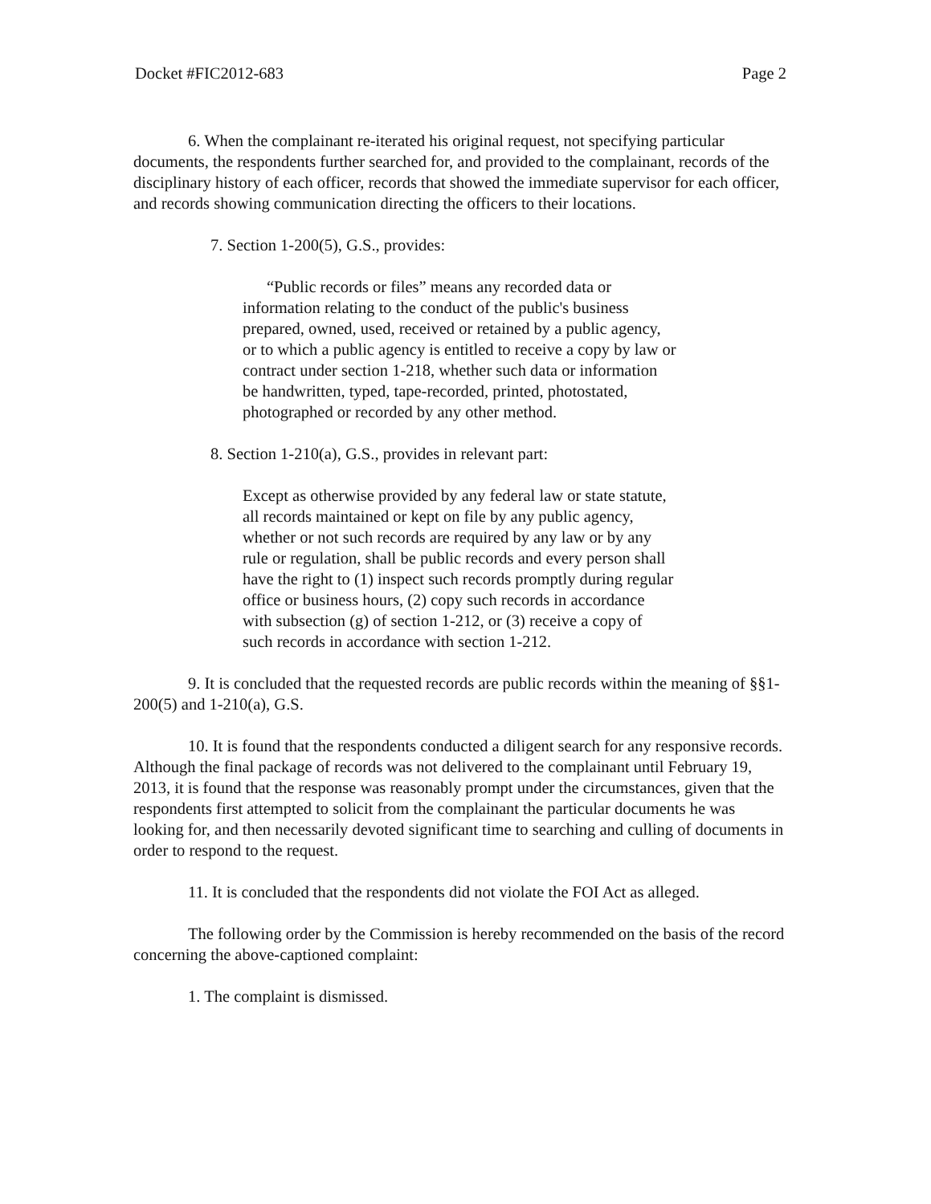Docket #FIC2012-683 Page 2
6. When the complainant re-iterated his original request, not specifying particular documents, the respondents further searched for, and provided to the complainant, records of the disciplinary history of each officer, records that showed the immediate supervisor for each officer, and records showing communication directing the officers to their locations.
7. Section 1-200(5), G.S., provides:
“Public records or files” means any recorded data or information relating to the conduct of the public's business prepared, owned, used, received or retained by a public agency, or to which a public agency is entitled to receive a copy by law or contract under section 1-218, whether such data or information be handwritten, typed, tape-recorded, printed, photostated, photographed or recorded by any other method.
8. Section 1-210(a), G.S., provides in relevant part:
Except as otherwise provided by any federal law or state statute, all records maintained or kept on file by any public agency, whether or not such records are required by any law or by any rule or regulation, shall be public records and every person shall have the right to (1) inspect such records promptly during regular office or business hours, (2) copy such records in accordance with subsection (g) of section 1-212, or (3) receive a copy of such records in accordance with section 1-212.
9. It is concluded that the requested records are public records within the meaning of §§1-200(5) and 1-210(a), G.S.
10. It is found that the respondents conducted a diligent search for any responsive records. Although the final package of records was not delivered to the complainant until February 19, 2013, it is found that the response was reasonably prompt under the circumstances, given that the respondents first attempted to solicit from the complainant the particular documents he was looking for, and then necessarily devoted significant time to searching and culling of documents in order to respond to the request.
11. It is concluded that the respondents did not violate the FOI Act as alleged.
The following order by the Commission is hereby recommended on the basis of the record concerning the above-captioned complaint:
1. The complaint is dismissed.